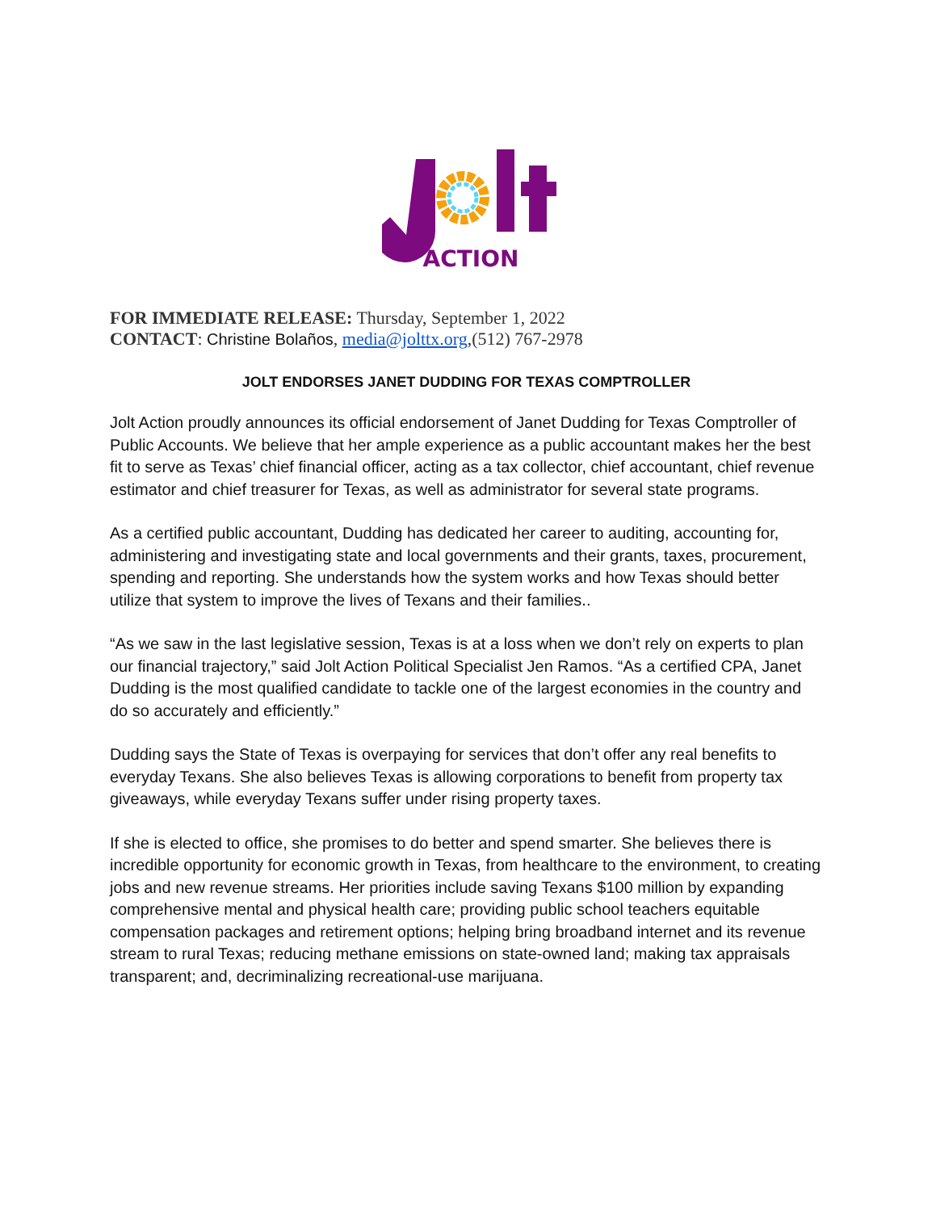ACTION
FOR IMMEDIATE RELEASE: Thursday, September 1, 2022
CONTACT: Christine Bolaños, media@jolttx.org,(512) 767-2978
JOLT ENDORSES JANET DUDDING FOR TEXAS COMPTROLLER
Jolt Action proudly announces its official endorsement of Janet Dudding for Texas Comptroller of Public Accounts. We believe that her ample experience as a public accountant makes her the best fit to serve as Texas’ chief financial officer, acting as a tax collector, chief accountant, chief revenue estimator and chief treasurer for Texas, as well as administrator for several state programs.
As a certified public accountant, Dudding has dedicated her career to auditing, accounting for, administering and investigating state and local governments and their grants, taxes, procurement, spending and reporting. She understands how the system works and how Texas should better utilize that system to improve the lives of Texans and their families..
“As we saw in the last legislative session, Texas is at a loss when we don’t rely on experts to plan our financial trajectory,” said Jolt Action Political Specialist Jen Ramos. “As a certified CPA, Janet Dudding is the most qualified candidate to tackle one of the largest economies in the country and do so accurately and efficiently.”
Dudding says the State of Texas is overpaying for services that don’t offer any real benefits to everyday Texans. She also believes Texas is allowing corporations to benefit from property tax giveaways, while everyday Texans suffer under rising property taxes.
If she is elected to office, she promises to do better and spend smarter. She believes there is incredible opportunity for economic growth in Texas, from healthcare to the environment, to creating jobs and new revenue streams. Her priorities include saving Texans $100 million by expanding comprehensive mental and physical health care; providing public school teachers equitable compensation packages and retirement options; helping bring broadband internet and its revenue stream to rural Texas; reducing methane emissions on state-owned land; making tax appraisals transparent; and, decriminalizing recreational-use marijuana.